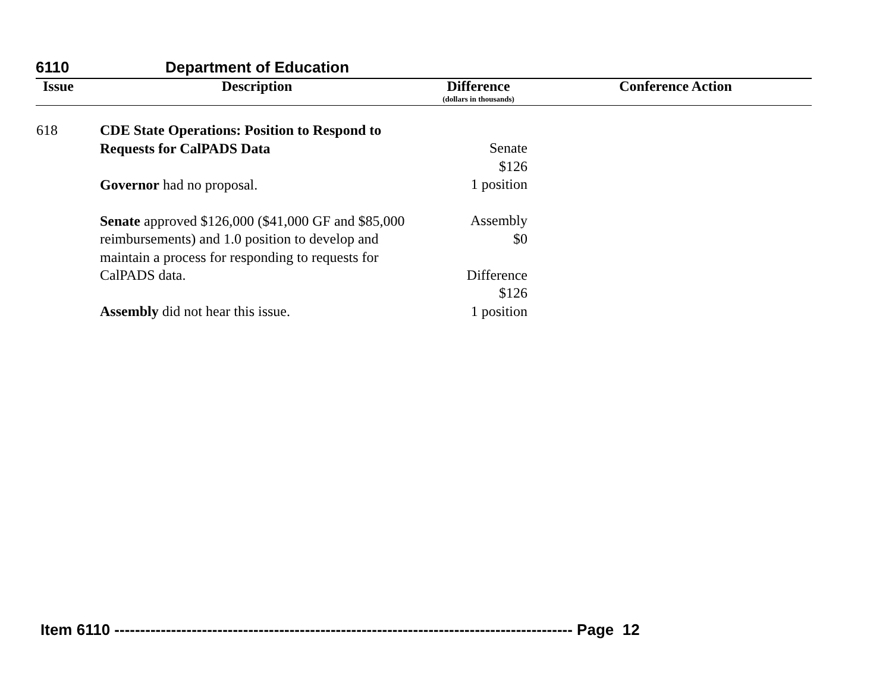6110 Department of Education
| Issue | Description | Difference (dollars in thousands) | Conference Action |
| --- | --- | --- | --- |
| 618 | CDE State Operations: Position to Respond to Requests for CalPADS Data Governor had no proposal. Senate approved $126,000 ($41,000 GF and $85,000 reimbursements) and 1.0 position to develop and maintain a process for responding to requests for CalPADS data. Assembly did not hear this issue. | Senate $126 1 position Assembly $0 Difference $126 1 position | |
Item 6110 ----------------------------------------------------------------------------------------- Page 12